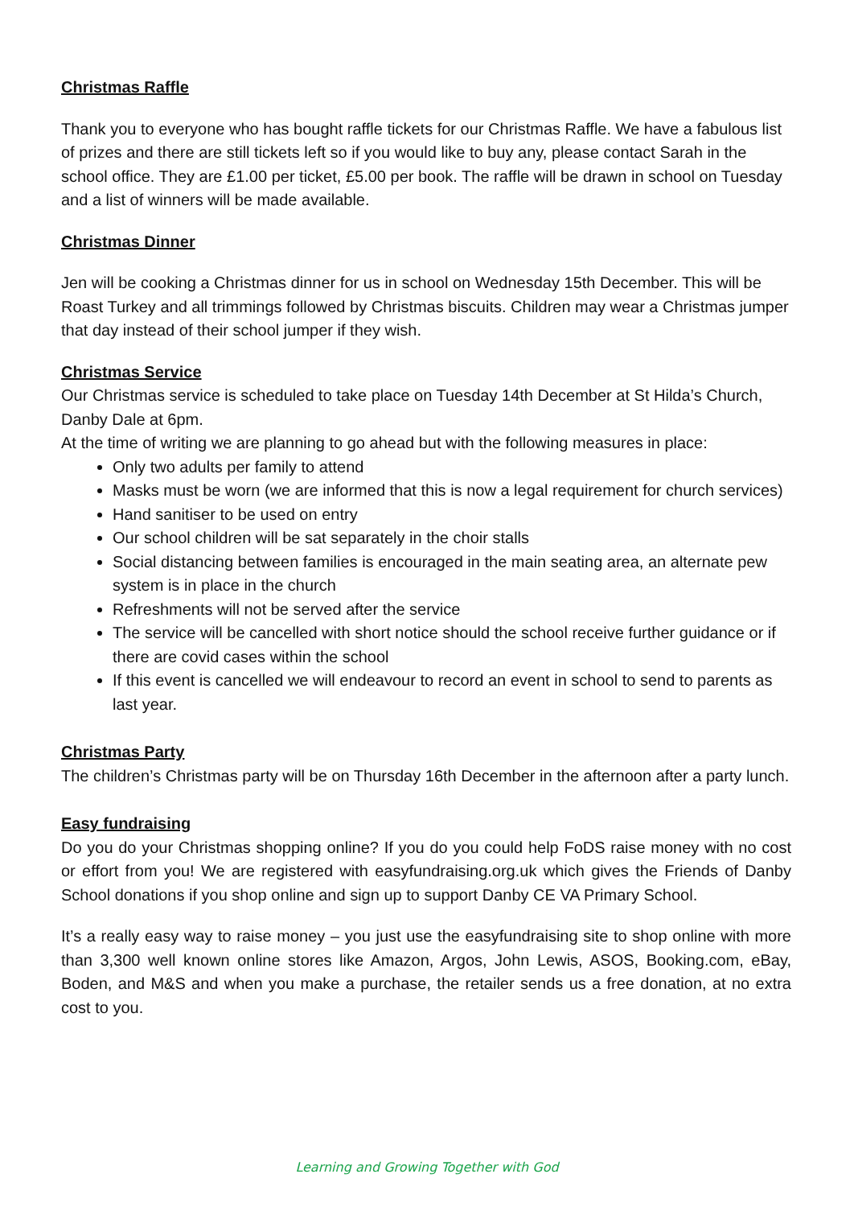Christmas Raffle
Thank you to everyone who has bought raffle tickets for our Christmas Raffle. We have a fabulous list of prizes and there are still tickets left so if you would like to buy any, please contact Sarah in the school office. They are £1.00 per ticket, £5.00 per book. The raffle will be drawn in school on Tuesday and a list of winners will be made available.
Christmas Dinner
Jen will be cooking a Christmas dinner for us in school on Wednesday 15th December. This will be Roast Turkey and all trimmings followed by Christmas biscuits. Children may wear a Christmas jumper that day instead of their school jumper if they wish.
Christmas Service
Our Christmas service is scheduled to take place on Tuesday 14th December at St Hilda’s Church, Danby Dale at 6pm.
At the time of writing we are planning to go ahead but with the following measures in place:
Only two adults per family to attend
Masks must be worn (we are informed that this is now a legal requirement for church services)
Hand sanitiser to be used on entry
Our school children will be sat separately in the choir stalls
Social distancing between families is encouraged in the main seating area, an alternate pew system is in place in the church
Refreshments will not be served after the service
The service will be cancelled with short notice should the school receive further guidance or if there are covid cases within the school
If this event is cancelled we will endeavour to record an event in school to send to parents as last year.
Christmas Party
The children’s Christmas party will be on Thursday 16th December in the afternoon after a party lunch.
Easy fundraising
Do you do your Christmas shopping online? If you do you could help FoDS raise money with no cost or effort from you! We are registered with easyfundraising.org.uk which gives the Friends of Danby School donations if you shop online and sign up to support Danby CE VA Primary School.
It’s a really easy way to raise money – you just use the easyfundraising site to shop online with more than 3,300 well known online stores like Amazon, Argos, John Lewis, ASOS, Booking.com, eBay, Boden, and M&S and when you make a purchase, the retailer sends us a free donation, at no extra cost to you.
Learning and Growing Together with God